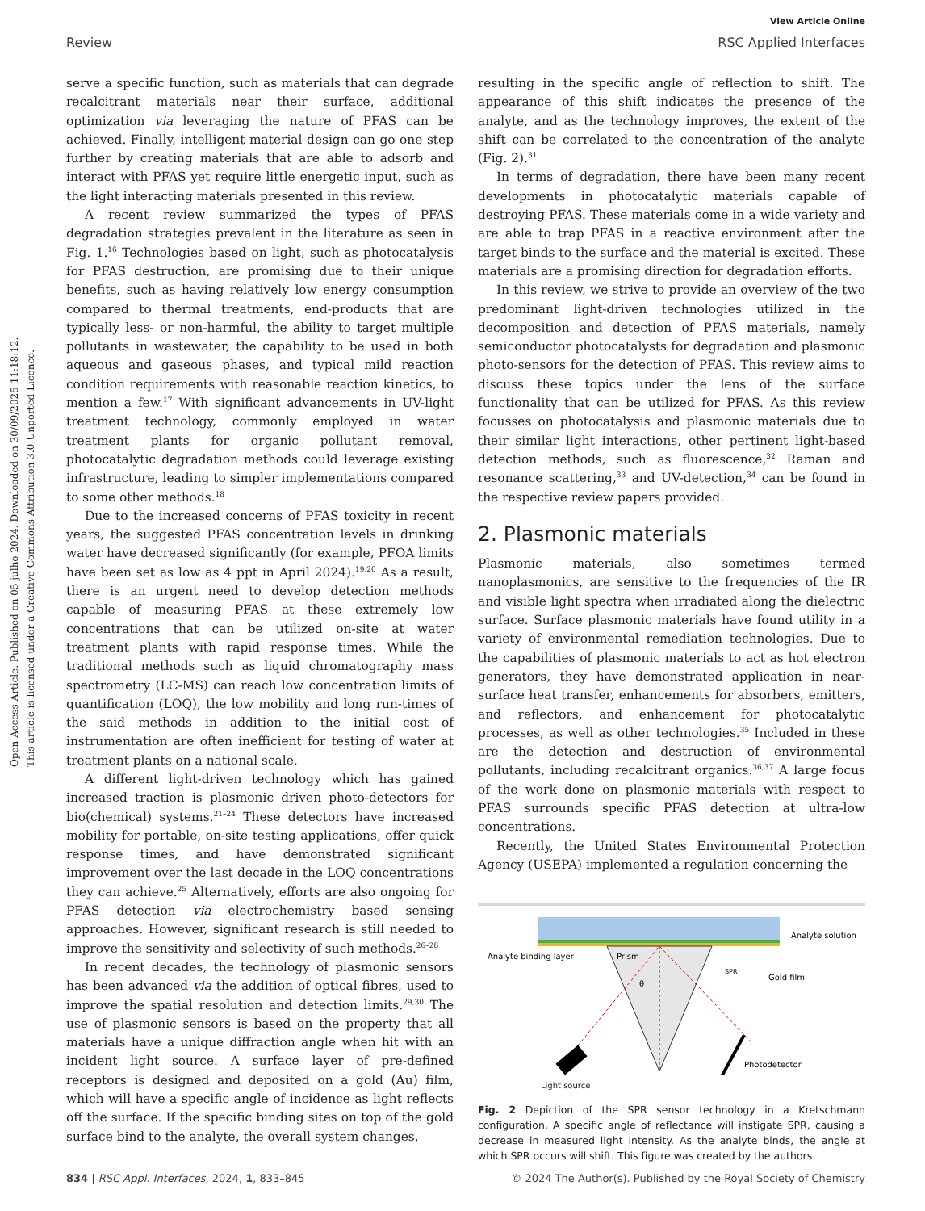View Article Online
Review RSC Applied Interfaces
Open Access Article. Published on 05 julho 2024. Downloaded on 30/09/2025 11:18:12.
This article is licensed under a Creative Commons Attribution 3.0 Unported Licence.
serve a specific function, such as materials that can degrade recalcitrant materials near their surface, additional optimization via leveraging the nature of PFAS can be achieved. Finally, intelligent material design can go one step further by creating materials that are able to adsorb and interact with PFAS yet require little energetic input, such as the light interacting materials presented in this review.
A recent review summarized the types of PFAS degradation strategies prevalent in the literature as seen in Fig. 1.<sup>16</sup> Technologies based on light, such as photocatalysis for PFAS destruction, are promising due to their unique benefits, such as having relatively low energy consumption compared to thermal treatments, end-products that are typically less- or non-harmful, the ability to target multiple pollutants in wastewater, the capability to be used in both aqueous and gaseous phases, and typical mild reaction condition requirements with reasonable reaction kinetics, to mention a few.<sup>17</sup> With significant advancements in UV-light treatment technology, commonly employed in water treatment plants for organic pollutant removal, photocatalytic degradation methods could leverage existing infrastructure, leading to simpler implementations compared to some other methods.<sup>18</sup>
Due to the increased concerns of PFAS toxicity in recent years, the suggested PFAS concentration levels in drinking water have decreased significantly (for example, PFOA limits have been set as low as 4 ppt in April 2024).<sup>19,20</sup> As a result, there is an urgent need to develop detection methods capable of measuring PFAS at these extremely low concentrations that can be utilized on-site at water treatment plants with rapid response times. While the traditional methods such as liquid chromatography mass spectrometry (LC-MS) can reach low concentration limits of quantification (LOQ), the low mobility and long run-times of the said methods in addition to the initial cost of instrumentation are often inefficient for testing of water at treatment plants on a national scale.
A different light-driven technology which has gained increased traction is plasmonic driven photo-detectors for bio(chemical) systems.<sup>21–24</sup> These detectors have increased mobility for portable, on-site testing applications, offer quick response times, and have demonstrated significant improvement over the last decade in the LOQ concentrations they can achieve.<sup>25</sup> Alternatively, efforts are also ongoing for PFAS detection via electrochemistry based sensing approaches. However, significant research is still needed to improve the sensitivity and selectivity of such methods.<sup>26–28</sup>
In recent decades, the technology of plasmonic sensors has been advanced via the addition of optical fibres, used to improve the spatial resolution and detection limits.<sup>29,30</sup> The use of plasmonic sensors is based on the property that all materials have a unique diffraction angle when hit with an incident light source. A surface layer of pre-defined receptors is designed and deposited on a gold (Au) film, which will have a specific angle of incidence as light reflects off the surface. If the specific binding sites on top of the gold surface bind to the analyte, the overall system changes,
resulting in the specific angle of reflection to shift. The appearance of this shift indicates the presence of the analyte, and as the technology improves, the extent of the shift can be correlated to the concentration of the analyte (Fig. 2).<sup>31</sup>
In terms of degradation, there have been many recent developments in photocatalytic materials capable of destroying PFAS. These materials come in a wide variety and are able to trap PFAS in a reactive environment after the target binds to the surface and the material is excited. These materials are a promising direction for degradation efforts.
In this review, we strive to provide an overview of the two predominant light-driven technologies utilized in the decomposition and detection of PFAS materials, namely semiconductor photocatalysts for degradation and plasmonic photo-sensors for the detection of PFAS. This review aims to discuss these topics under the lens of the surface functionality that can be utilized for PFAS. As this review focusses on photocatalysis and plasmonic materials due to their similar light interactions, other pertinent light-based detection methods, such as fluorescence,<sup>32</sup> Raman and resonance scattering,<sup>33</sup> and UV-detection,<sup>34</sup> can be found in the respective review papers provided.
2. Plasmonic materials
Plasmonic materials, also sometimes termed nanoplasmonics, are sensitive to the frequencies of the IR and visible light spectra when irradiated along the dielectric surface. Surface plasmonic materials have found utility in a variety of environmental remediation technologies. Due to the capabilities of plasmonic materials to act as hot electron generators, they have demonstrated application in near-surface heat transfer, enhancements for absorbers, emitters, and reflectors, and enhancement for photocatalytic processes, as well as other technologies.<sup>35</sup> Included in these are the detection and destruction of environmental pollutants, including recalcitrant organics.<sup>36,37</sup> A large focus of the work done on plasmonic materials with respect to PFAS surrounds specific PFAS detection at ultra-low concentrations.
Recently, the United States Environmental Protection Agency (USEPA) implemented a regulation concerning the
Analyte solution
Analyte binding layer
Prism
SPR
Gold film
θ
Photodetector
Light source
Fig. 2 Depiction of the SPR sensor technology in a Kretschmann configuration. A specific angle of reflectance will instigate SPR, causing a decrease in measured light intensity. As the analyte binds, the angle at which SPR occurs will shift. This figure was created by the authors.
834 | RSC Appl. Interfaces, 2024, 1, 833–845 © 2024 The Author(s). Published by the Royal Society of Chemistry